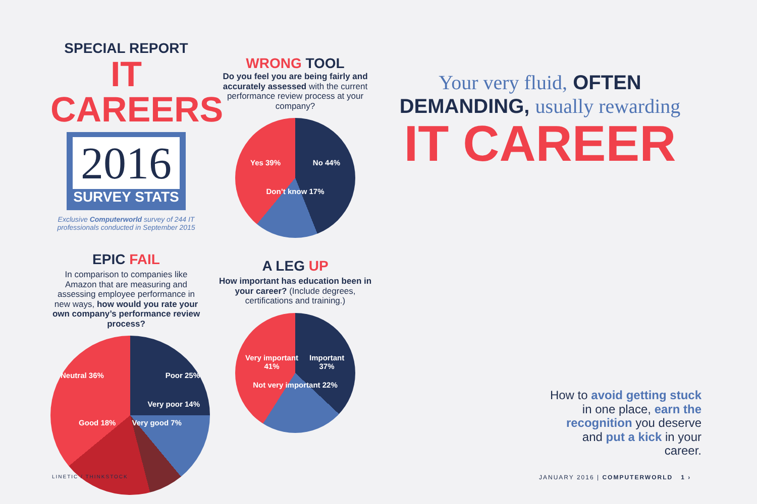SPECIAL REPORT
IT CAREERS
2016
SURVEY STATS
Exclusive Computerworld survey of 244 IT professionals conducted in September 2015
EPIC FAIL
In comparison to companies like Amazon that are measuring and assessing employee performance in new ways, how would you rate your own company’s performance review process?
Neutral 36% Poor 25%
Very poor 14%
Good 18% Very good 7%
WRONG TOOL
Do you feel you are being fairly and accurately assessed with the current performance review process at your company?
Yes 39% No 44%
Don’t know 17%
A LEG UP
How important has education been in your career? (Include degrees, certifications and training.)
Very important 41% Important 37%
Not very important 22%
Your very fluid, OFTEN DEMANDING, usually rewarding
IT CAREER
How to avoid getting stuck in one place, earn the recognition you deserve and put a kick in your career.
LINETIC / THINKSTOCK
JANUARY 2016 | COMPUTERWORLD 1 ›